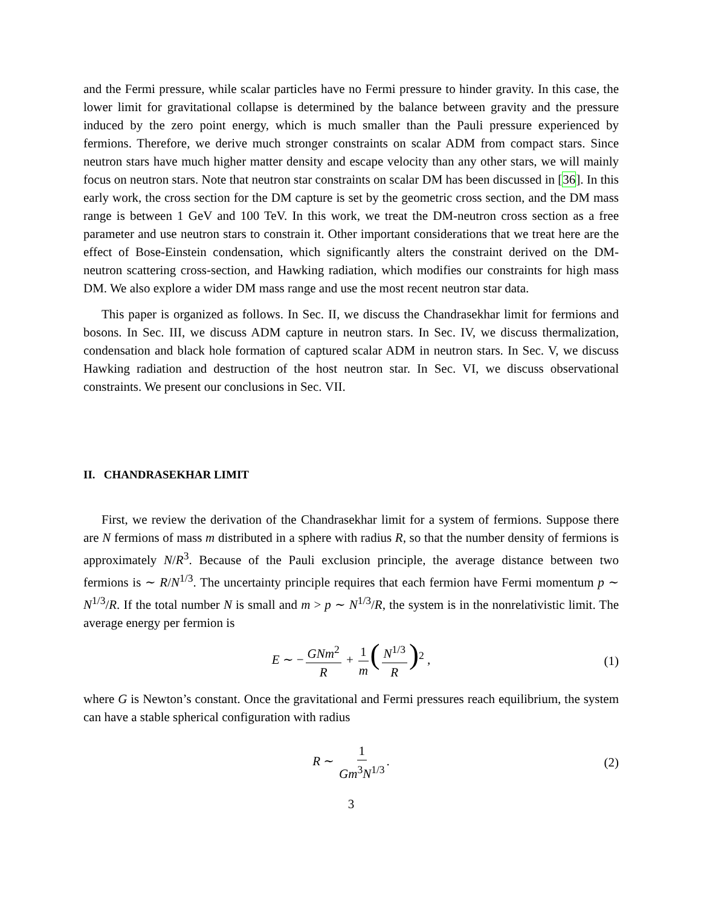and the Fermi pressure, while scalar particles have no Fermi pressure to hinder gravity. In this case, the lower limit for gravitational collapse is determined by the balance between gravity and the pressure induced by the zero point energy, which is much smaller than the Pauli pressure experienced by fermions. Therefore, we derive much stronger constraints on scalar ADM from compact stars. Since neutron stars have much higher matter density and escape velocity than any other stars, we will mainly focus on neutron stars. Note that neutron star constraints on scalar DM has been discussed in [36]. In this early work, the cross section for the DM capture is set by the geometric cross section, and the DM mass range is between 1 GeV and 100 TeV. In this work, we treat the DM-neutron cross section as a free parameter and use neutron stars to constrain it. Other important considerations that we treat here are the effect of Bose-Einstein condensation, which significantly alters the constraint derived on the DM-neutron scattering cross-section, and Hawking radiation, which modifies our constraints for high mass DM. We also explore a wider DM mass range and use the most recent neutron star data.
This paper is organized as follows. In Sec. II, we discuss the Chandrasekhar limit for fermions and bosons. In Sec. III, we discuss ADM capture in neutron stars. In Sec. IV, we discuss thermalization, condensation and black hole formation of captured scalar ADM in neutron stars. In Sec. V, we discuss Hawking radiation and destruction of the host neutron star. In Sec. VI, we discuss observational constraints. We present our conclusions in Sec. VII.
II. CHANDRASEKHAR LIMIT
First, we review the derivation of the Chandrasekhar limit for a system of fermions. Suppose there are N fermions of mass m distributed in a sphere with radius R, so that the number density of fermions is approximately N/R<sup>3</sup>. Because of the Pauli exclusion principle, the average distance between two fermions is ∼ R/N<sup>1/3</sup>. The uncertainty principle requires that each fermion have Fermi momentum p ∼ N<sup>1/3</sup>/R. If the total number N is small and m > p ∼ N<sup>1/3</sup>/R, the system is in the nonrelativistic limit. The average energy per fermion is
E ∼ − GNm<sup>2</sup> R + 1 m (N<sup>1/3</sup> R)<sup>2</sup> , (1)
where G is Newton’s constant. Once the gravitational and Fermi pressures reach equilibrium, the system can have a stable spherical configuration with radius
R ∼ 1 Gm<sup>3</sup>N<sup>1/3</sup>. (2)
3